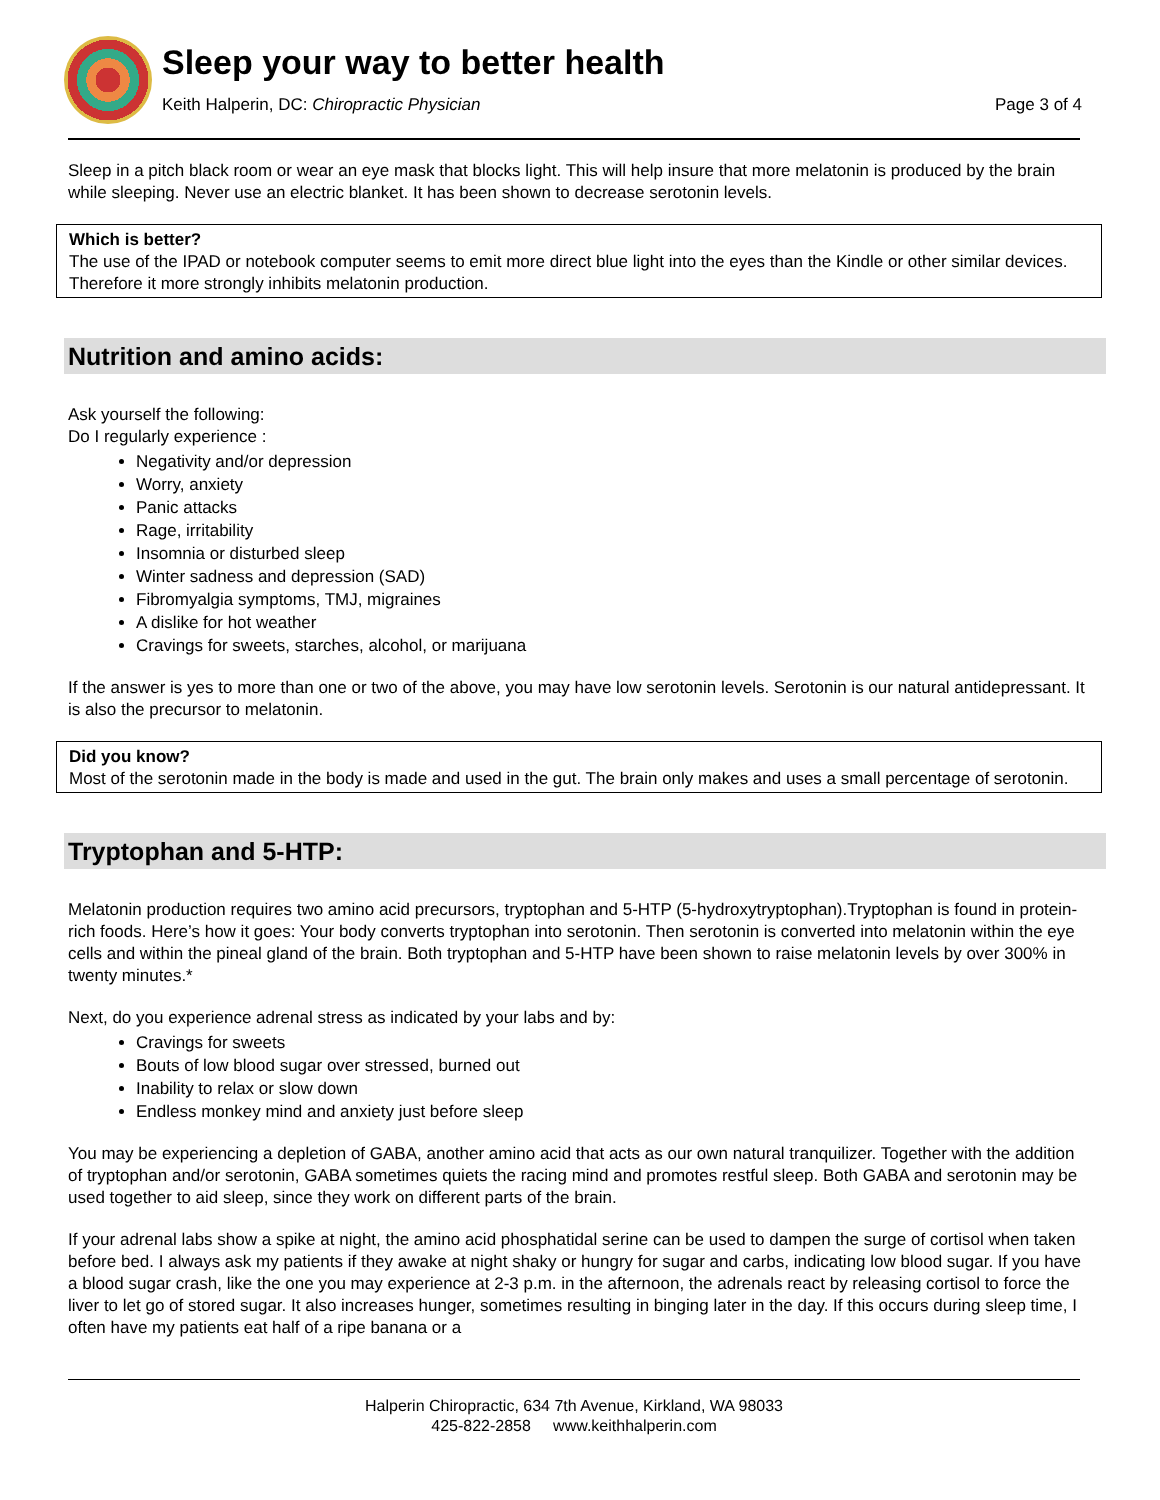Sleep your way to better health
Keith Halperin, DC: Chiropractic Physician Page 3 of 4
Sleep in a pitch black room or wear an eye mask that blocks light. This will help insure that more melatonin is produced by the brain while sleeping. Never use an electric blanket. It has been shown to decrease serotonin levels.
Which is better?
The use of the IPAD or notebook computer seems to emit more direct blue light into the eyes than the Kindle or other similar devices. Therefore it more strongly inhibits melatonin production.
Nutrition and amino acids:
Ask yourself the following:
Do I regularly experience :
Negativity and/or depression
Worry, anxiety
Panic attacks
Rage, irritability
Insomnia or disturbed sleep
Winter sadness and depression (SAD)
Fibromyalgia symptoms, TMJ, migraines
A dislike for hot weather
Cravings for sweets, starches, alcohol, or marijuana
If the answer is yes to more than one or two of the above, you may have low serotonin levels. Serotonin is our natural antidepressant. It is also the precursor to melatonin.
Did you know?
Most of the serotonin made in the body is made and used in the gut. The brain only makes and uses a small percentage of serotonin.
Tryptophan and 5-HTP:
Melatonin production requires two amino acid precursors, tryptophan and 5-HTP (5-hydroxytryptophan).Tryptophan is found in protein-rich foods. Here’s how it goes: Your body converts tryptophan into serotonin. Then serotonin is converted into melatonin within the eye cells and within the pineal gland of the brain. Both tryptophan and 5-HTP have been shown to raise melatonin levels by over 300% in twenty minutes.*
Next, do you experience adrenal stress as indicated by your labs and by:
Cravings for sweets
Bouts of low blood sugar over stressed, burned out
Inability to relax or slow down
Endless monkey mind and anxiety just before sleep
You may be experiencing a depletion of GABA, another amino acid that acts as our own natural tranquilizer. Together with the addition of tryptophan and/or serotonin, GABA sometimes quiets the racing mind and promotes restful sleep. Both GABA and serotonin may be used together to aid sleep, since they work on different parts of the brain.
If your adrenal labs show a spike at night, the amino acid phosphatidal serine can be used to dampen the surge of cortisol when taken before bed. I always ask my patients if they awake at night shaky or hungry for sugar and carbs, indicating low blood sugar. If you have a blood sugar crash, like the one you may experience at 2-3 p.m. in the afternoon, the adrenals react by releasing cortisol to force the liver to let go of stored sugar. It also increases hunger, sometimes resulting in binging later in the day. If this occurs during sleep time, I often have my patients eat half of a ripe banana or a
Halperin Chiropractic, 634 7th Avenue, Kirkland, WA 98033
425-822-2858 www.keithhalperin.com